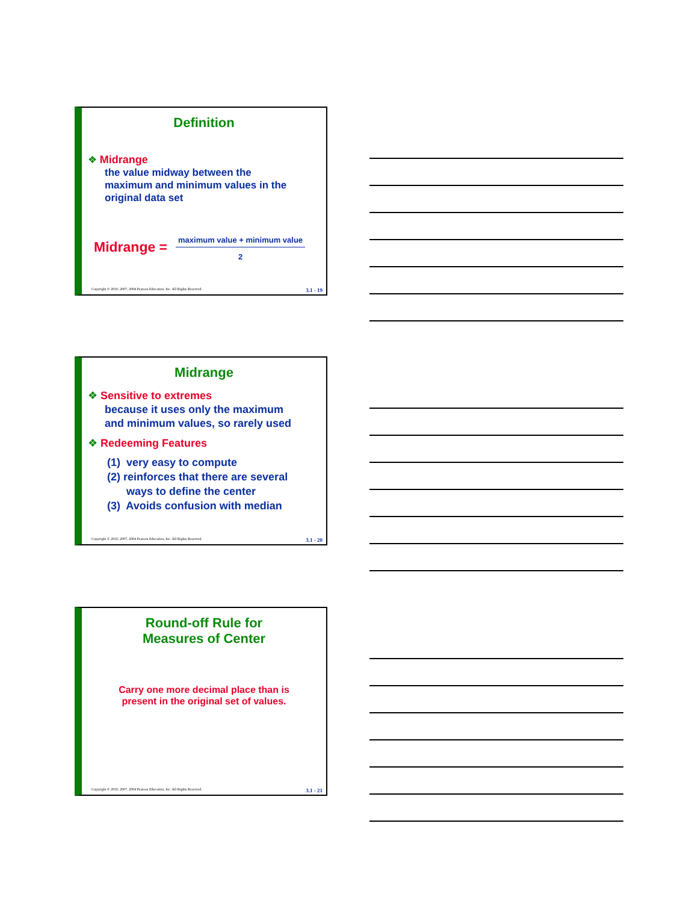Definition
❖ Midrange
the value midway between the
maximum and minimum values in the
original data set
Midrange =
maximum value + minimum value
2
Copyright © 2010, 2007, 2004 Pearson Education, Inc. All Rights Reserved. 3.1 - 19
Midrange
❖ Sensitive to extremes
because it uses only the maximum
and minimum values, so rarely used
❖ Redeeming Features
(1) very easy to compute
(2) reinforces that there are several
ways to define the center
(3) Avoids confusion with median
Copyright © 2010, 2007, 2004 Pearson Education, Inc. All Rights Reserved. 3.1 - 20
Round-off Rule for
Measures of Center
Carry one more decimal place than is
present in the original set of values.
Copyright © 2010, 2007, 2004 Pearson Education, Inc. All Rights Reserved. 3.1 - 21